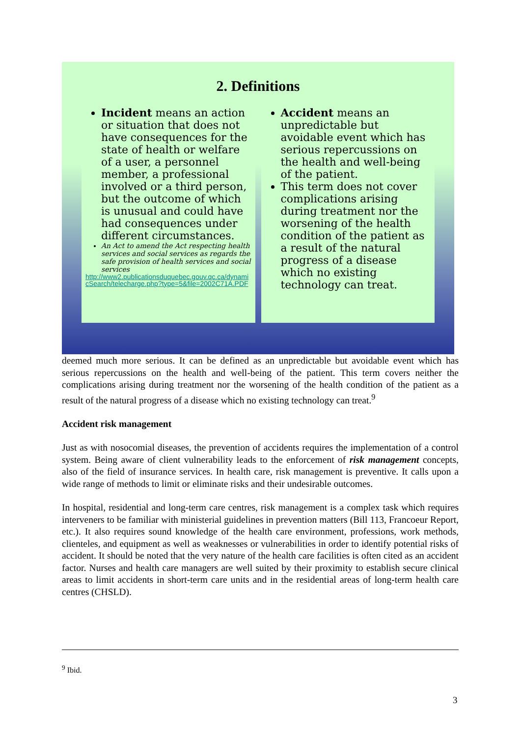2. Definitions
Incident means an action or situation that does not have consequences for the state of health or welfare of a user, a personnel member, a professional involved or a third person, but the outcome of which is unusual and could have had consequences under different circumstances.
An Act to amend the Act respecting health services and social services as regards the safe provision of health services and social services
http://www2.publicationsduquebec.gouv.qc.ca/dynamicSearch/telecharge.php?type=5&file=2002C71A.PDF
Accident means an unpredictable but avoidable event which has serious repercussions on the health and well-being of the patient.
This term does not cover complications arising during treatment nor the worsening of the health condition of the patient as a result of the natural progress of a disease which no existing technology can treat.
deemed much more serious. It can be defined as an unpredictable but avoidable event which has serious repercussions on the health and well-being of the patient. This term covers neither the complications arising during treatment nor the worsening of the health condition of the patient as a result of the natural progress of a disease which no existing technology can treat.<sup>9</sup>
Accident risk management
Just as with nosocomial diseases, the prevention of accidents requires the implementation of a control system. Being aware of client vulnerability leads to the enforcement of risk management concepts, also of the field of insurance services. In health care, risk management is preventive. It calls upon a wide range of methods to limit or eliminate risks and their undesirable outcomes.
In hospital, residential and long-term care centres, risk management is a complex task which requires interveners to be familiar with ministerial guidelines in prevention matters (Bill 113, Francoeur Report, etc.). It also requires sound knowledge of the health care environment, professions, work methods, clienteles, and equipment as well as weaknesses or vulnerabilities in order to identify potential risks of accident. It should be noted that the very nature of the health care facilities is often cited as an accident factor. Nurses and health care managers are well suited by their proximity to establish secure clinical areas to limit accidents in short-term care units and in the residential areas of long-term health care centres (CHSLD).
<sup>9</sup> Ibid.
3